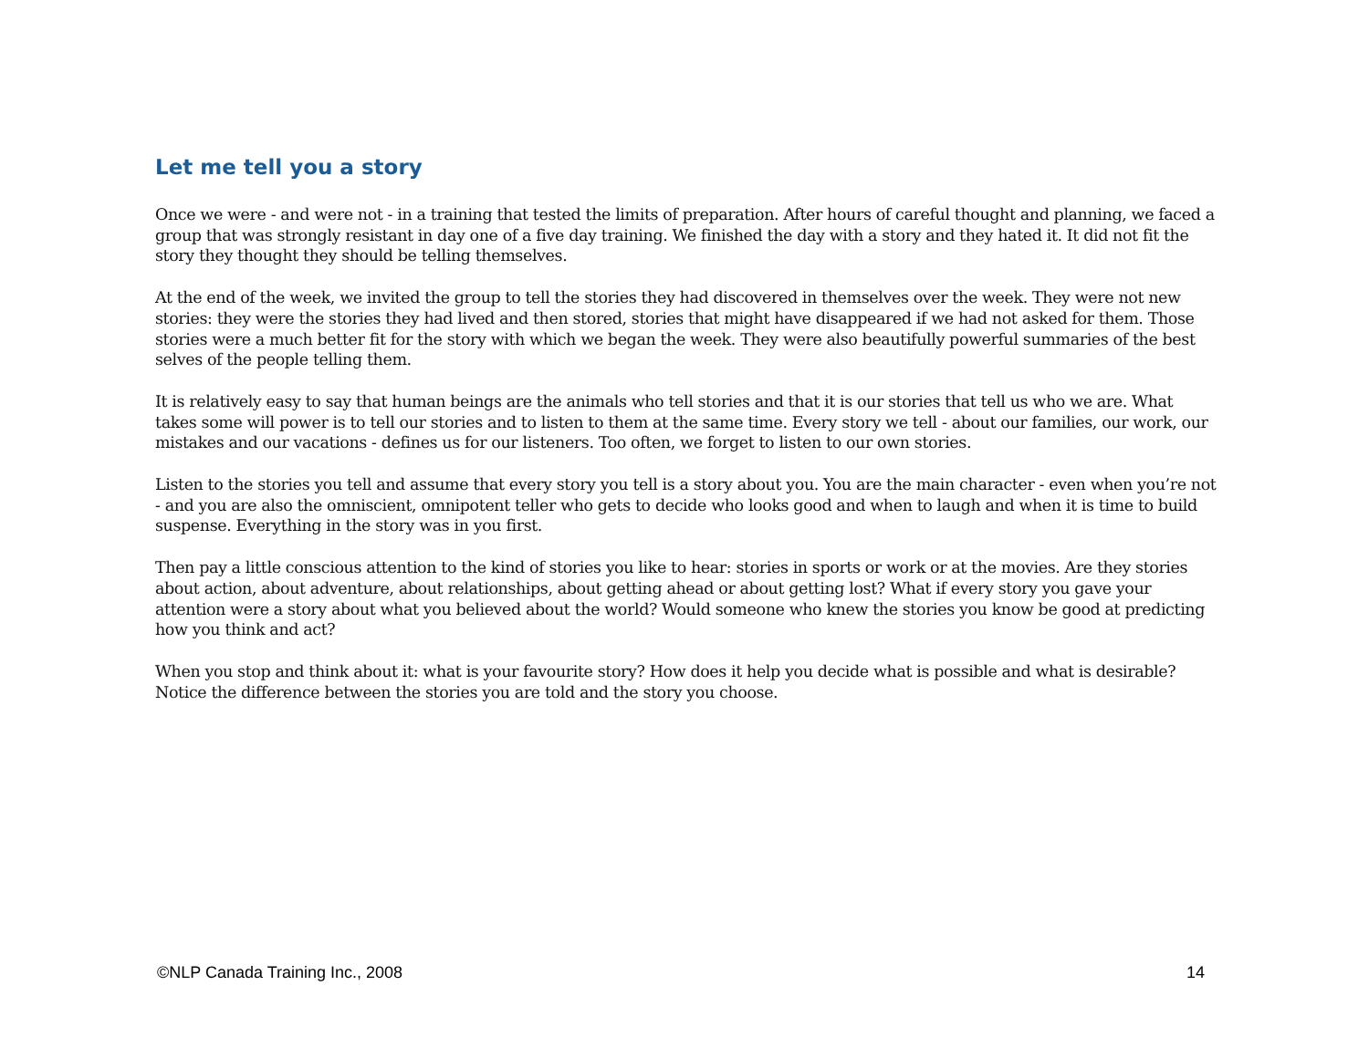Let me tell you a story
Once we were - and were not - in a training that tested the limits of preparation. After hours of careful thought and planning, we faced a group that was strongly resistant in day one of a five day training. We finished the day with a story and they hated it. It did not fit the story they thought they should be telling themselves.
At the end of the week, we invited the group to tell the stories they had discovered in themselves over the week. They were not new stories: they were the stories they had lived and then stored, stories that might have disappeared if we had not asked for them. Those stories were a much better fit for the story with which we began the week. They were also beautifully powerful summaries of the best selves of the people telling them.
It is relatively easy to say that human beings are the animals who tell stories and that it is our stories that tell us who we are. What takes some will power is to tell our stories and to listen to them at the same time. Every story we tell - about our families, our work, our mistakes and our vacations - defines us for our listeners. Too often, we forget to listen to our own stories.
Listen to the stories you tell and assume that every story you tell is a story about you. You are the main character - even when you’re not - and you are also the omniscient, omnipotent teller who gets to decide who looks good and when to laugh and when it is time to build suspense. Everything in the story was in you first.
Then pay a little conscious attention to the kind of stories you like to hear: stories in sports or work or at the movies. Are they stories about action, about adventure, about relationships, about getting ahead or about getting lost? What if every story you gave your attention were a story about what you believed about the world? Would someone who knew the stories you know be good at predicting how you think and act?
When you stop and think about it: what is your favourite story? How does it help you decide what is possible and what is desirable? Notice the difference between the stories you are told and the story you choose.
©NLP Canada Training Inc., 2008 14